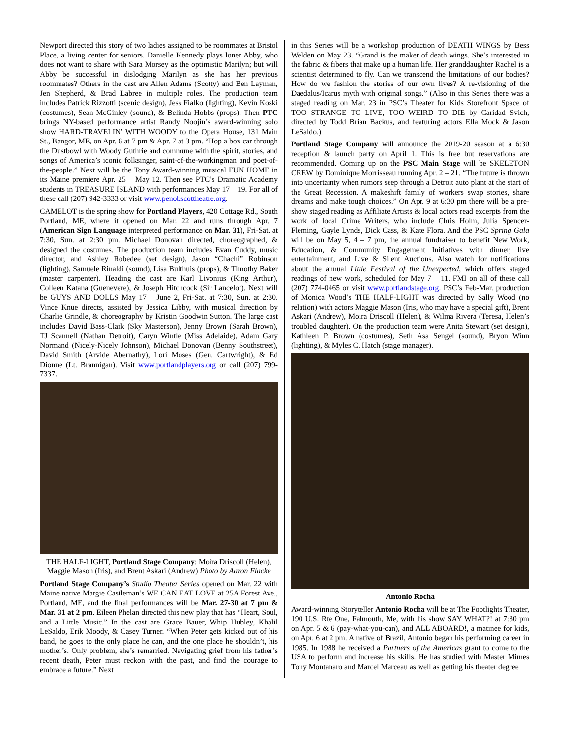Newport directed this story of two ladies assigned to be roommates at Bristol Place, a living center for seniors. Danielle Kennedy plays loner Abby, who does not want to share with Sara Morsey as the optimistic Marilyn; but will Abby be successful in dislodging Marilyn as she has her previous roommates? Others in the cast are Allen Adams (Scotty) and Ben Layman, Jen Shepherd, & Brad Labree in multiple roles. The production team includes Patrick Rizzotti (scenic design), Jess Fialko (lighting), Kevin Koski (costumes), Sean McGinley (sound), & Belinda Hobbs (props). Then PTC brings NY-based performance artist Randy Noojin’s award-winning solo show HARD-TRAVELIN’ WITH WOODY to the Opera House, 131 Main St., Bangor, ME, on Apr. 6 at 7 pm & Apr. 7 at 3 pm. “Hop a box car through the Dustbowl with Woody Guthrie and commune with the spirit, stories, and songs of America’s iconic folksinger, saint-of-the-workingman and poet-of-the-people.” Next will be the Tony Award-winning musical FUN HOME in its Maine premiere Apr. 25 – May 12. Then see PTC’s Dramatic Academy students in TREASURE ISLAND with performances May 17 – 19. For all of these call (207) 942-3333 or visit www.penobscottheatre.org.
CAMELOT is the spring show for Portland Players, 420 Cottage Rd., South Portland, ME, where it opened on Mar. 22 and runs through Apr. 7 (American Sign Language interpreted performance on Mar. 31), Fri-Sat. at 7:30, Sun. at 2:30 pm. Michael Donovan directed, choreographed, & designed the costumes. The production team includes Evan Cuddy, music director, and Ashley Robedee (set design), Jason “Chachi” Robinson (lighting), Samuele Rinaldi (sound), Lisa Bulthuis (props), & Timothy Baker (master carpenter). Heading the cast are Karl Livonius (King Arthur), Colleen Katana (Guenevere), & Joseph Hitchcock (Sir Lancelot). Next will be GUYS AND DOLLS May 17 – June 2, Fri-Sat. at 7:30, Sun. at 2:30. Vince Knue directs, assisted by Jessica Libby, with musical direction by Charlie Grindle, & choreography by Kristin Goodwin Sutton. The large cast includes David Bass-Clark (Sky Masterson), Jenny Brown (Sarah Brown), TJ Scannell (Nathan Detroit), Caryn Wintle (Miss Adelaide), Adam Gary Normand (Nicely-Nicely Johnson), Michael Donovan (Benny Southstreet), David Smith (Arvide Abernathy), Lori Moses (Gen. Cartwright), & Ed Dionne (Lt. Brannigan). Visit www.portlandplayers.org or call (207) 799-7337.
THE HALF-LIGHT, Portland Stage Company: Moira Driscoll (Helen), Maggie Mason (Iris), and Brent Askari (Andrew) Photo by Aaron Flacke
Portland Stage Company’s Studio Theater Series opened on Mar. 22 with Maine native Margie Castleman’s WE CAN EAT LOVE at 25A Forest Ave., Portland, ME, and the final performances will be Mar. 27-30 at 7 pm & Mar. 31 at 2 pm. Eileen Phelan directed this new play that has “Heart, Soul, and a Little Music.” In the cast are Grace Bauer, Whip Hubley, Khalil LeSaldo, Erik Moody, & Casey Turner. “When Peter gets kicked out of his band, he goes to the only place he can, and the one place he shouldn’t, his mother’s. Only problem, she’s remarried. Navigating grief from his father’s recent death, Peter must reckon with the past, and find the courage to embrace a future.” Next
in this Series will be a workshop production of DEATH WINGS by Bess Welden on May 23. “Grand is the maker of death wings. She’s interested in the fabric & fibers that make up a human life. Her granddaughter Rachel is a scientist determined to fly. Can we transcend the limitations of our bodies? How do we fashion the stories of our own lives? A re-visioning of the Daedalus/Icarus myth with original songs.” (Also in this Series there was a staged reading on Mar. 23 in PSC’s Theater for Kids Storefront Space of TOO STRANGE TO LIVE, TOO WEIRD TO DIE by Caridad Svich, directed by Todd Brian Backus, and featuring actors Ella Mock & Jason LeSaldo.)
Portland Stage Company will announce the 2019-20 season at a 6:30 reception & launch party on April 1. This is free but reservations are recommended. Coming up on the PSC Main Stage will be SKELETON CREW by Dominique Morrisseau running Apr. 2 – 21. “The future is thrown into uncertainty when rumors seep through a Detroit auto plant at the start of the Great Recession. A makeshift family of workers swap stories, share dreams and make tough choices.” On Apr. 9 at 6:30 pm there will be a pre-show staged reading as Affiliate Artists & local actors read excerpts from the work of local Crime Writers, who include Chris Holm, Julia Spencer-Fleming, Gayle Lynds, Dick Cass, & Kate Flora. And the PSC Spring Gala will be on May 5, 4 – 7 pm, the annual fundraiser to benefit New Work, Education, & Community Engagement Initiatives with dinner, live entertainment, and Live & Silent Auctions. Also watch for notifications about the annual Little Festival of the Unexpected, which offers staged readings of new work, scheduled for May 7 – 11. FMI on all of these call (207) 774-0465 or visit www.portlandstage.org. PSC’s Feb-Mar. production of Monica Wood’s THE HALF-LIGHT was directed by Sally Wood (no relation) with actors Maggie Mason (Iris, who may have a special gift), Brent Askari (Andrew), Moira Driscoll (Helen), & Wilma Rivera (Teresa, Helen’s troubled daughter). On the production team were Anita Stewart (set design), Kathleen P. Brown (costumes), Seth Asa Sengel (sound), Bryon Winn (lighting), & Myles C. Hatch (stage manager).
Antonio Rocha
Award-winning Storyteller Antonio Rocha will be at The Footlights Theater, 190 U.S. Rte One, Falmouth, Me, with his show SAY WHAT?! at 7:30 pm on Apr. 5 & 6 (pay-what-you-can), and ALL ABOARD!, a matinee for kids, on Apr. 6 at 2 pm. A native of Brazil, Antonio began his performing career in 1985. In 1988 he received a Partners of the Americas grant to come to the USA to perform and increase his skills. He has studied with Master Mimes Tony Montanaro and Marcel Marceau as well as getting his theater degree